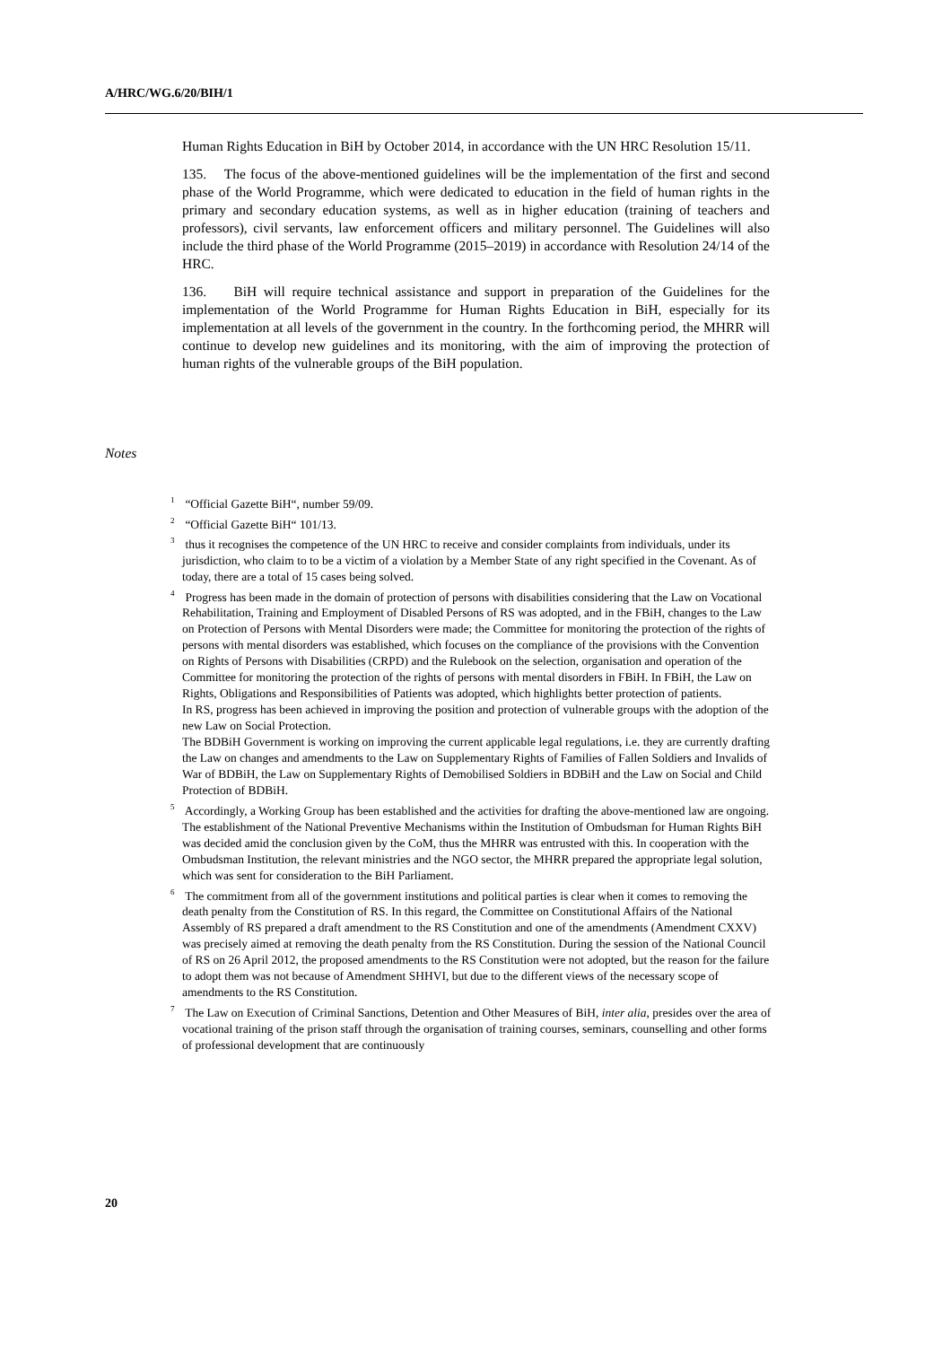A/HRC/WG.6/20/BIH/1
Human Rights Education in BiH by October 2014, in accordance with the UN HRC Resolution 15/11.
135. The focus of the above-mentioned guidelines will be the implementation of the first and second phase of the World Programme, which were dedicated to education in the field of human rights in the primary and secondary education systems, as well as in higher education (training of teachers and professors), civil servants, law enforcement officers and military personnel. The Guidelines will also include the third phase of the World Programme (2015–2019) in accordance with Resolution 24/14 of the HRC.
136. BiH will require technical assistance and support in preparation of the Guidelines for the implementation of the World Programme for Human Rights Education in BiH, especially for its implementation at all levels of the government in the country. In the forthcoming period, the MHRR will continue to develop new guidelines and its monitoring, with the aim of improving the protection of human rights of the vulnerable groups of the BiH population.
Notes
<sup>1</sup> “Official Gazette BiH“, number 59/09.
<sup>2</sup> “Official Gazette BiH“ 101/13.
<sup>3</sup> thus it recognises the competence of the UN HRC to receive and consider complaints from individuals, under its jurisdiction, who claim to to be a victim of a violation by a Member State of any right specified in the Covenant. As of today, there are a total of 15 cases being solved.
<sup>4</sup> Progress has been made in the domain of protection of persons with disabilities considering that the Law on Vocational Rehabilitation, Training and Employment of Disabled Persons of RS was adopted, and in the FBiH, changes to the Law on Protection of Persons with Mental Disorders were made; the Committee for monitoring the protection of the rights of persons with mental disorders was established, which focuses on the compliance of the provisions with the Convention on Rights of Persons with Disabilities (CRPD) and the Rulebook on the selection, organisation and operation of the Committee for monitoring the protection of the rights of persons with mental disorders in FBiH. In FBiH, the Law on Rights, Obligations and Responsibilities of Patients was adopted, which highlights better protection of patients.
In RS, progress has been achieved in improving the position and protection of vulnerable groups with the adoption of the new Law on Social Protection.
The BDBiH Government is working on improving the current applicable legal regulations, i.e. they are currently drafting the Law on changes and amendments to the Law on Supplementary Rights of Families of Fallen Soldiers and Invalids of War of BDBiH, the Law on Supplementary Rights of Demobilised Soldiers in BDBiH and the Law on Social and Child Protection of BDBiH.
<sup>5</sup> Accordingly, a Working Group has been established and the activities for drafting the above-mentioned law are ongoing. The establishment of the National Preventive Mechanisms within the Institution of Ombudsman for Human Rights BiH was decided amid the conclusion given by the CoM, thus the MHRR was entrusted with this. In cooperation with the Ombudsman Institution, the relevant ministries and the NGO sector, the MHRR prepared the appropriate legal solution, which was sent for consideration to the BiH Parliament.
<sup>6</sup> The commitment from all of the government institutions and political parties is clear when it comes to removing the death penalty from the Constitution of RS. In this regard, the Committee on Constitutional Affairs of the National Assembly of RS prepared a draft amendment to the RS Constitution and one of the amendments (Amendment CXXV) was precisely aimed at removing the death penalty from the RS Constitution. During the session of the National Council of RS on 26 April 2012, the proposed amendments to the RS Constitution were not adopted, but the reason for the failure to adopt them was not because of Amendment SHHVI, but due to the different views of the necessary scope of amendments to the RS Constitution.
<sup>7</sup> The Law on Execution of Criminal Sanctions, Detention and Other Measures of BiH, inter alia, presides over the area of vocational training of the prison staff through the organisation of training courses, seminars, counselling and other forms of professional development that are continuously
20